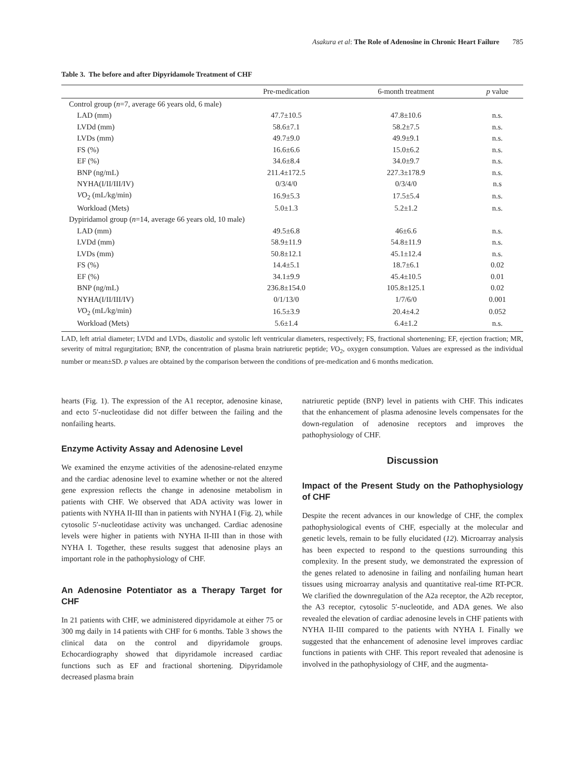Asakura et al: The Role of Adenosine in Chronic Heart Failure 785
Table 3. The before and after Dipyridamole Treatment of CHF
| | Pre-medication | 6-month treatment | p value |
| --- | --- | --- | --- |
| Control group ( n =7, average 66 years old, 6 male) | | | |
| LAD (mm) | 47.7±10.5 | 47.8±10.6 | n.s. |
| LVDd (mm) | 58.6±7.1 | 58.2±7.5 | n.s. |
| LVDs (mm) | 49.7±9.0 | 49.9±9.1 | n.s. |
| FS (%) | 16.6±6.6 | 15.0±6.2 | n.s. |
| EF (%) | 34.6±8.4 | 34.0±9.7 | n.s. |
| BNP (ng/mL) | 211.4±172.5 | 227.3±178.9 | n.s. |
| NYHA(I/II/III/IV) | 0/3/4/0 | 0/3/4/0 | n.s |
| V O<sub>2</sub> (mL/kg/min) | 16.9±5.3 | 17.5±5.4 | n.s. |
| Workload (Mets) | 5.0±1.3 | 5.2±1.2 | n.s. |
| Dypiridamol group ( n =14, average 66 years old, 10 male) | | | |
| LAD (mm) | 49.5±6.8 | 46±6.6 | n.s. |
| LVDd (mm) | 58.9±11.9 | 54.8±11.9 | n.s. |
| LVDs (mm) | 50.8±12.1 | 45.1±12.4 | n.s. |
| FS (%) | 14.4±5.1 | 18.7±6.1 | 0.02 |
| EF (%) | 34.1±9.9 | 45.4±10.5 | 0.01 |
| BNP (ng/mL) | 236.8±154.0 | 105.8±125.1 | 0.02 |
| NYHA(I/II/III/IV) | 0/1/13/0 | 1/7/6/0 | 0.001 |
| V O<sub>2</sub> (mL/kg/min) | 16.5±3.9 | 20.4±4.2 | 0.052 |
| Workload (Mets) | 5.6±1.4 | 6.4±1.2 | n.s. |
LAD, left atrial diameter; LVDd and LVDs, diastolic and systolic left ventricular diameters, respectively; FS, fractional shortenening; EF, ejection fraction; MR, severity of mitral regurgitation; BNP, the concentration of plasma brain natriuretic peptide; VO<sub>2</sub>, oxygen consumption. Values are expressed as the individual number or mean±SD. p values are obtained by the comparison between the conditions of pre-medication and 6 months medication.
hearts (Fig. 1). The expression of the A1 receptor, adenosine kinase, and ecto 5′-nucleotidase did not differ between the failing and the nonfailing hearts.
Enzyme Activity Assay and Adenosine Level
We examined the enzyme activities of the adenosine-related enzyme and the cardiac adenosine level to examine whether or not the altered gene expression reflects the change in adenosine metabolism in patients with CHF. We observed that ADA activity was lower in patients with NYHA II-III than in patients with NYHA I (Fig. 2), while cytosolic 5′-nucleotidase activity was unchanged. Cardiac adenosine levels were higher in patients with NYHA II-III than in those with NYHA I. Together, these results suggest that adenosine plays an important role in the pathophysiology of CHF.
An Adenosine Potentiator as a Therapy Target for CHF
In 21 patients with CHF, we administered dipyridamole at either 75 or 300 mg daily in 14 patients with CHF for 6 months. Table 3 shows the clinical data on the control and dipyridamole groups. Echocardiography showed that dipyridamole increased cardiac functions such as EF and fractional shortening. Dipyridamole decreased plasma brain
natriuretic peptide (BNP) level in patients with CHF. This indicates that the enhancement of plasma adenosine levels compensates for the down-regulation of adenosine receptors and improves the pathophysiology of CHF.
Discussion
Impact of the Present Study on the Pathophysiology of CHF
Despite the recent advances in our knowledge of CHF, the complex pathophysiological events of CHF, especially at the molecular and genetic levels, remain to be fully elucidated (12). Microarray analysis has been expected to respond to the questions surrounding this complexity. In the present study, we demonstrated the expression of the genes related to adenosine in failing and nonfailing human heart tissues using microarray analysis and quantitative real-time RT-PCR. We clarified the downregulation of the A2a receptor, the A2b receptor, the A3 receptor, cytosolic 5′-nucleotide, and ADA genes. We also revealed the elevation of cardiac adenosine levels in CHF patients with NYHA II-III compared to the patients with NYHA I. Finally we suggested that the enhancement of adenosine level improves cardiac functions in patients with CHF. This report revealed that adenosine is involved in the pathophysiology of CHF, and the augmenta-